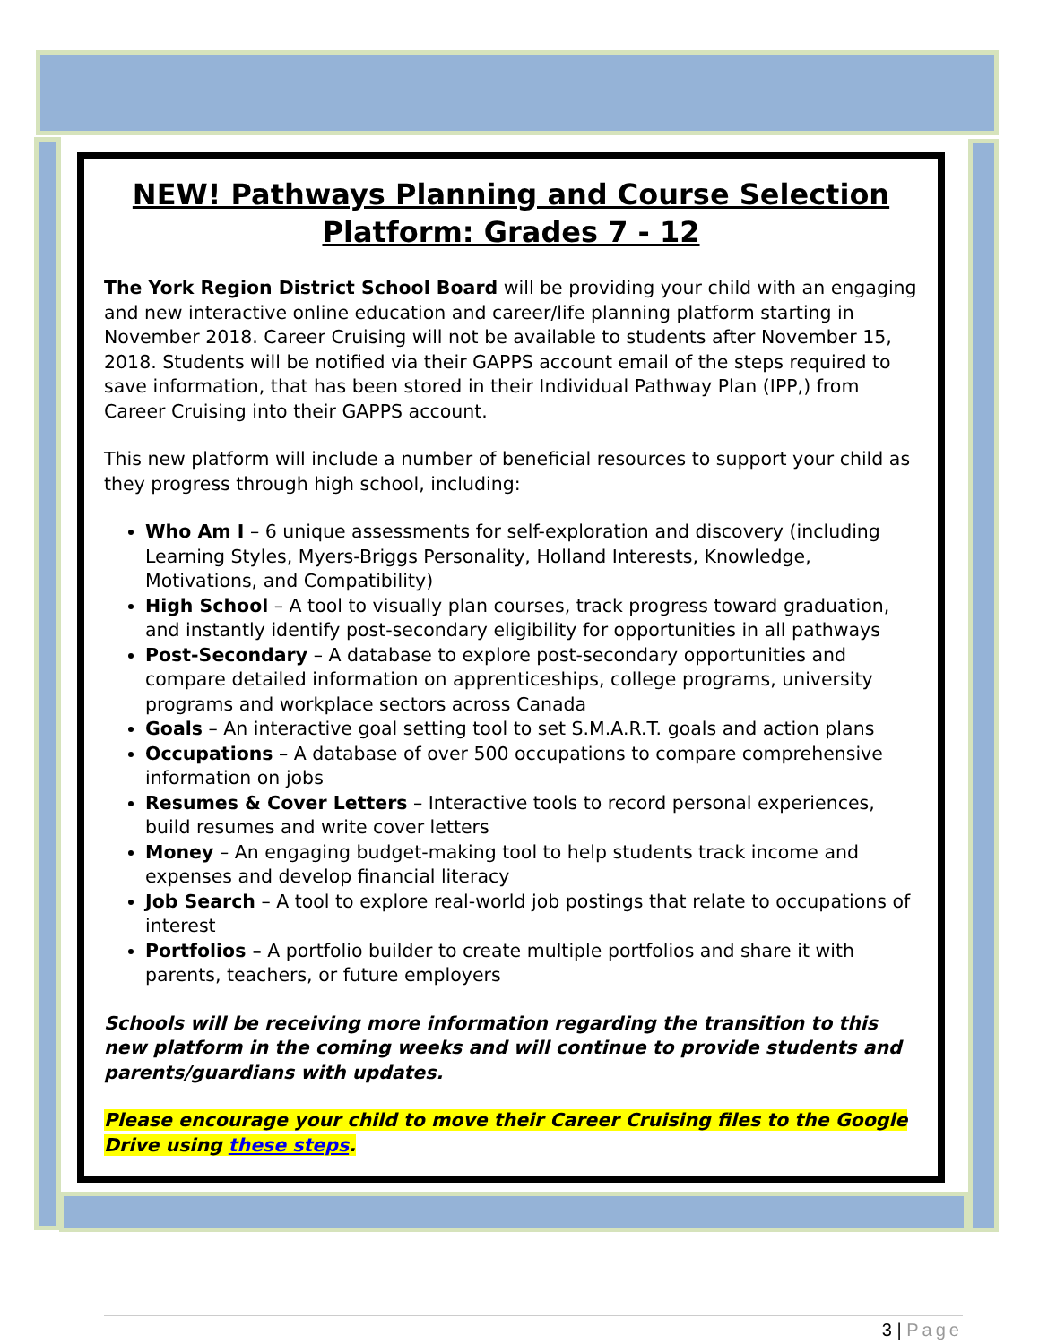NEW! Pathways Planning and Course Selection Platform: Grades 7 - 12
The York Region District School Board will be providing your child with an engaging and new interactive online education and career/life planning platform starting in November 2018. Career Cruising will not be available to students after November 15, 2018. Students will be notified via their GAPPS account email of the steps required to save information, that has been stored in their Individual Pathway Plan (IPP,) from Career Cruising into their GAPPS account.
This new platform will include a number of beneficial resources to support your child as they progress through high school, including:
Who Am I – 6 unique assessments for self-exploration and discovery (including Learning Styles, Myers-Briggs Personality, Holland Interests, Knowledge, Motivations, and Compatibility)
High School – A tool to visually plan courses, track progress toward graduation, and instantly identify post-secondary eligibility for opportunities in all pathways
Post-Secondary – A database to explore post-secondary opportunities and compare detailed information on apprenticeships, college programs, university programs and workplace sectors across Canada
Goals – An interactive goal setting tool to set S.M.A.R.T. goals and action plans
Occupations – A database of over 500 occupations to compare comprehensive information on jobs
Resumes & Cover Letters – Interactive tools to record personal experiences, build resumes and write cover letters
Money – An engaging budget-making tool to help students track income and expenses and develop financial literacy
Job Search – A tool to explore real-world job postings that relate to occupations of interest
Portfolios – A portfolio builder to create multiple portfolios and share it with parents, teachers, or future employers
Schools will be receiving more information regarding the transition to this new platform in the coming weeks and will continue to provide students and parents/guardians with updates.
Please encourage your child to move their Career Cruising files to the Google Drive using these steps.
3 | Page